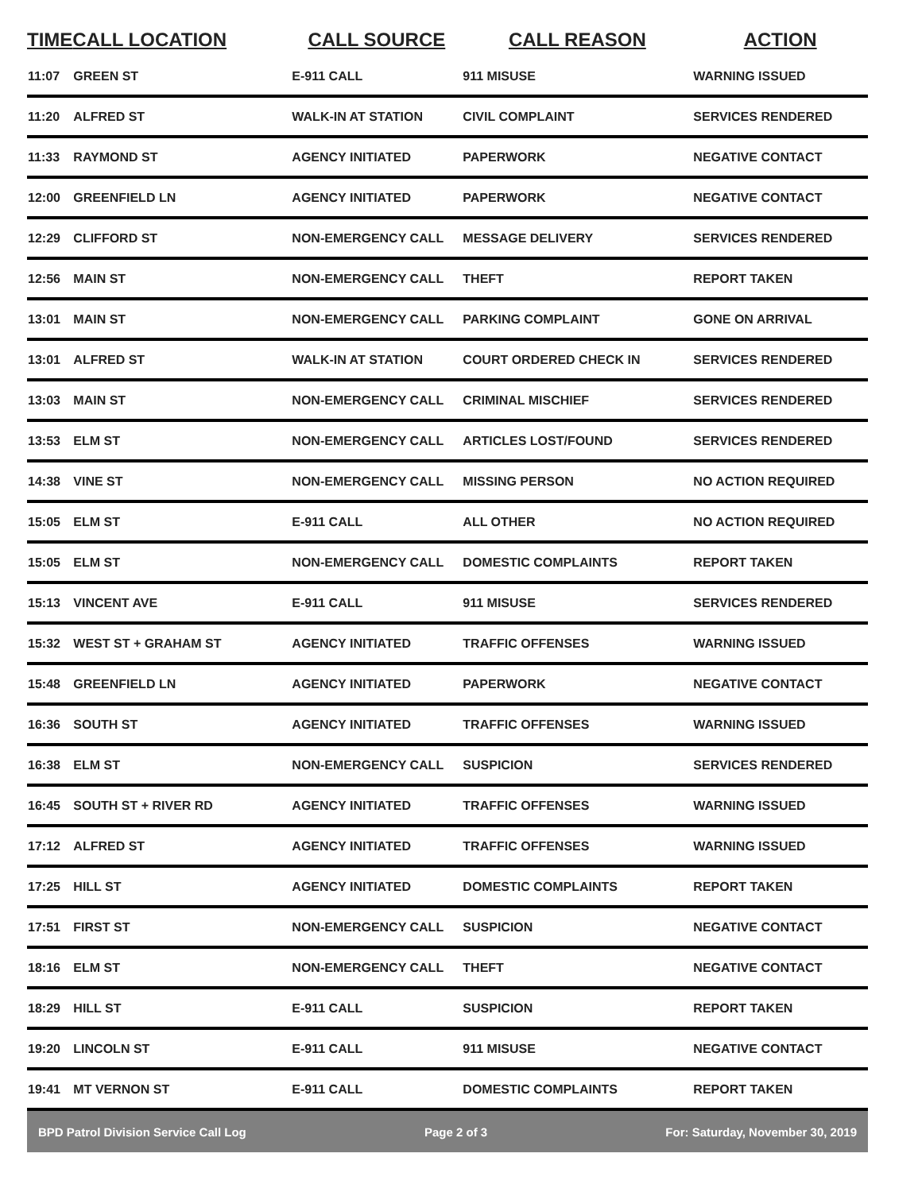| TIME | CALL LOCATION | CALL SOURCE | CALL REASON | ACTION |
| --- | --- | --- | --- | --- |
| 11:07 | GREEN ST | E-911 CALL | 911 MISUSE | WARNING ISSUED |
| 11:20 | ALFRED ST | WALK-IN AT STATION | CIVIL COMPLAINT | SERVICES RENDERED |
| 11:33 | RAYMOND ST | AGENCY INITIATED | PAPERWORK | NEGATIVE CONTACT |
| 12:00 | GREENFIELD LN | AGENCY INITIATED | PAPERWORK | NEGATIVE CONTACT |
| 12:29 | CLIFFORD ST | NON-EMERGENCY CALL | MESSAGE DELIVERY | SERVICES RENDERED |
| 12:56 | MAIN ST | NON-EMERGENCY CALL | THEFT | REPORT TAKEN |
| 13:01 | MAIN ST | NON-EMERGENCY CALL | PARKING COMPLAINT | GONE ON ARRIVAL |
| 13:01 | ALFRED ST | WALK-IN AT STATION | COURT ORDERED CHECK IN | SERVICES RENDERED |
| 13:03 | MAIN ST | NON-EMERGENCY CALL | CRIMINAL MISCHIEF | SERVICES RENDERED |
| 13:53 | ELM ST | NON-EMERGENCY CALL | ARTICLES LOST/FOUND | SERVICES RENDERED |
| 14:38 | VINE ST | NON-EMERGENCY CALL | MISSING PERSON | NO ACTION REQUIRED |
| 15:05 | ELM ST | E-911 CALL | ALL OTHER | NO ACTION REQUIRED |
| 15:05 | ELM ST | NON-EMERGENCY CALL | DOMESTIC COMPLAINTS | REPORT TAKEN |
| 15:13 | VINCENT AVE | E-911 CALL | 911 MISUSE | SERVICES RENDERED |
| 15:32 | WEST ST + GRAHAM ST | AGENCY INITIATED | TRAFFIC OFFENSES | WARNING ISSUED |
| 15:48 | GREENFIELD LN | AGENCY INITIATED | PAPERWORK | NEGATIVE CONTACT |
| 16:36 | SOUTH ST | AGENCY INITIATED | TRAFFIC OFFENSES | WARNING ISSUED |
| 16:38 | ELM ST | NON-EMERGENCY CALL | SUSPICION | SERVICES RENDERED |
| 16:45 | SOUTH ST + RIVER RD | AGENCY INITIATED | TRAFFIC OFFENSES | WARNING ISSUED |
| 17:12 | ALFRED ST | AGENCY INITIATED | TRAFFIC OFFENSES | WARNING ISSUED |
| 17:25 | HILL ST | AGENCY INITIATED | DOMESTIC COMPLAINTS | REPORT TAKEN |
| 17:51 | FIRST ST | NON-EMERGENCY CALL | SUSPICION | NEGATIVE CONTACT |
| 18:16 | ELM ST | NON-EMERGENCY CALL | THEFT | NEGATIVE CONTACT |
| 18:29 | HILL ST | E-911 CALL | SUSPICION | REPORT TAKEN |
| 19:20 | LINCOLN ST | E-911 CALL | 911 MISUSE | NEGATIVE CONTACT |
| 19:41 | MT VERNON ST | E-911 CALL | DOMESTIC COMPLAINTS | REPORT TAKEN |
BPD Patrol Division Service Call Log Page 2 of 3 For: Saturday, November 30, 2019